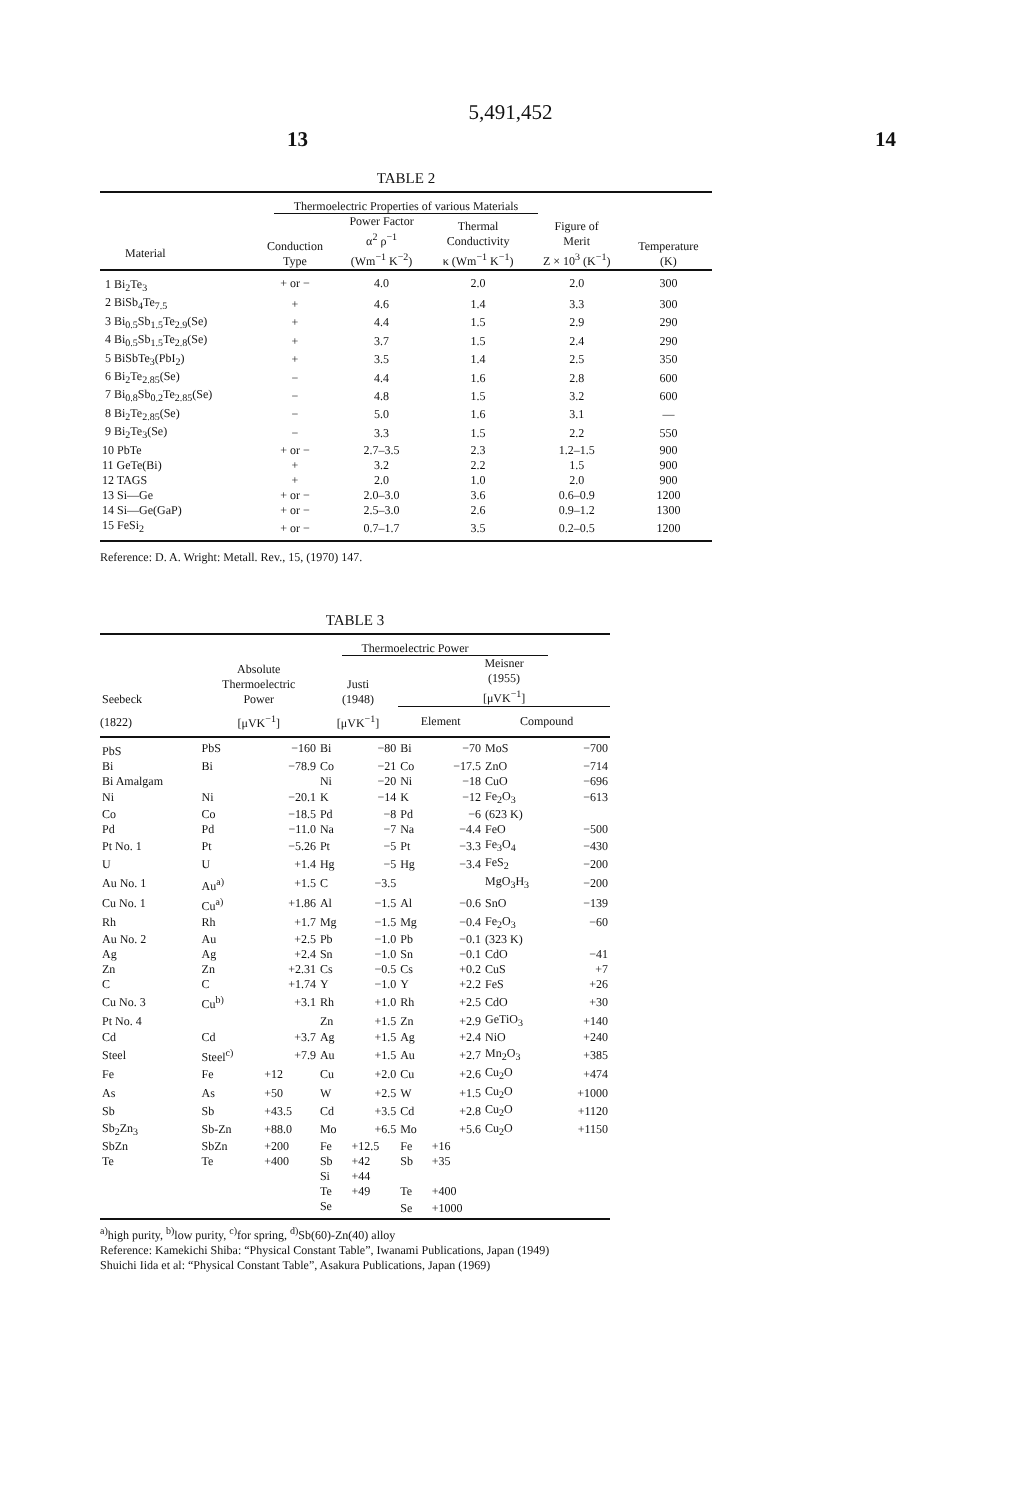5,491,452
13 14
TABLE 2
| Thermoelectric Properties of various Materials | | | | | |
| --- | --- | --- | --- | --- | --- |
| Material | Conduction Type | Power Factor α<sup>2</sup> ρ<sup>−1</sup> (Wm<sup>−1</sup> K<sup>−2</sup>) | Thermal Conductivity κ (Wm<sup>−1</sup> K<sup>−1</sup>) | Figure of Merit Z × 10<sup>3</sup> (K<sup>−1</sup>) | Temperature (K) |
| 1 Bi<sub>2</sub>Te<sub>3</sub> | + or − | 4.0 | 2.0 | 2.0 | 300 |
| 2 BiSb<sub>4</sub>Te<sub>7.5</sub> | + | 4.6 | 1.4 | 3.3 | 300 |
| 3 Bi<sub>0.5</sub>Sb<sub>1.5</sub>Te<sub>2.9</sub>(Se) | + | 4.4 | 1.5 | 2.9 | 290 |
| 4 Bi<sub>0.5</sub>Sb<sub>1.5</sub>Te<sub>2.8</sub>(Se) | + | 3.7 | 1.5 | 2.4 | 290 |
| 5 BiSbTe<sub>3</sub>(PbI<sub>2</sub>) | + | 3.5 | 1.4 | 2.5 | 350 |
| 6 Bi<sub>2</sub>Te<sub>2.85</sub>(Se) | − | 4.4 | 1.6 | 2.8 | 600 |
| 7 Bi<sub>0.8</sub>Sb<sub>0.2</sub>Te<sub>2.85</sub>(Se) | − | 4.8 | 1.5 | 3.2 | 600 |
| 8 Bi<sub>2</sub>Te<sub>2.85</sub>(Se) | − | 5.0 | 1.6 | 3.1 | — |
| 9 Bi<sub>2</sub>Te<sub>3</sub>(Se) | − | 3.3 | 1.5 | 2.2 | 550 |
| 10 PbTe | + or − | 2.7–3.5 | 2.3 | 1.2–1.5 | 900 |
| 11 GeTe(Bi) | + | 3.2 | 2.2 | 1.5 | 900 |
| 12 TAGS | + | 2.0 | 1.0 | 2.0 | 900 |
| 13 Si—Ge | + or − | 2.0–3.0 | 3.6 | 0.6–0.9 | 1200 |
| 14 Si—Ge(GaP) | + or − | 2.5–3.0 | 2.6 | 0.9–1.2 | 1300 |
| 15 FeSi<sub>2</sub> | + or − | 0.7–1.7 | 3.5 | 0.2–0.5 | 1200 |
Reference: D. A. Wright: Metall. Rev., 15, (1970) 147.
TABLE 3
| Thermoelectric Power | | | | | | | | |
| --- | --- | --- | --- | --- | --- | --- | --- | --- |
| Seebeck | Absolute Thermoelectric Power | | Justi (1948) | | Meisner (1955) [μVK<sup>−1</sup>] | | | |
| (1822) | [μVK<sup>−1</sup>] | | [μVK<sup>−1</sup>] | | Element | | Compound | |
| PbS | PbS | −160 | Bi | −80 | Bi | −70 | MoS | −700 |
| Bi | Bi | −78.9 | Co | −21 | Co | −17.5 | ZnO | −714 |
| Bi Amalgam | | | Ni | −20 | Ni | −18 | CuO | −696 |
| Ni | Ni | −20.1 | K | −14 | K | −12 | Fe<sub>2</sub>O<sub>3</sub> | −613 |
| Co | Co | −18.5 | Pd | −8 | Pd | −6 | (623 K) | |
| Pd | Pd | −11.0 | Na | −7 | Na | −4.4 | FeO | −500 |
| Pt No. 1 | Pt | −5.26 | Pt | −5 | Pt | −3.3 | Fe<sub>3</sub>O<sub>4</sub> | −430 |
| U | U | +1.4 | Hg | −5 | Hg | −3.4 | FeS<sub>2</sub> | −200 |
| Au No. 1 | Au<sup>a)</sup> | +1.5 | C | −3.5 | | | MgO<sub>3</sub>H<sub>3</sub> | −200 |
| Cu No. 1 | Cu<sup>a)</sup> | +1.86 | Al | −1.5 | Al | −0.6 | SnO | −139 |
| Rh | Rh | +1.7 | Mg | −1.5 | Mg | −0.4 | Fe<sub>2</sub>O<sub>3</sub> | −60 |
| Au No. 2 | Au | +2.5 | Pb | −1.0 | Pb | −0.1 | (323 K) | |
| Ag | Ag | +2.4 | Sn | −1.0 | Sn | −0.1 | CdO | −41 |
| Zn | Zn | +2.31 | Cs | −0.5 | Cs | +0.2 | CuS | +7 |
| C | C | +1.74 | Y | −1.0 | Y | +2.2 | FeS | +26 |
| Cu No. 3 | Cu<sup>b)</sup> | +3.1 | Rh | +1.0 | Rh | +2.5 | CdO | +30 |
| Pt No. 4 | | | Zn | +1.5 | Zn | +2.9 | GeTiO<sub>3</sub> | +140 |
| Cd | Cd | +3.7 | Ag | +1.5 | Ag | +2.4 | NiO | +240 |
| Steel | Steel<sup>c)</sup> | +7.9 | Au | +1.5 | Au | +2.7 | Mn<sub>2</sub>O<sub>3</sub> | +385 |
| Fe | Fe | +12 | Cu | +2.0 | Cu | +2.6 | Cu<sub>2</sub>O | +474 |
| As | As | +50 | W | +2.5 | W | +1.5 | Cu<sub>2</sub>O | +1000 |
| Sb | Sb | +43.5 | Cd | +3.5 | Cd | +2.8 | Cu<sub>2</sub>O | +1120 |
| Sb<sub>2</sub>Zn<sub>3</sub> | Sb-Zn | +88.0 | Mo | +6.5 | Mo | +5.6 | Cu<sub>2</sub>O | +1150 |
| SbZn | SbZn | +200 | Fe | +12.5 | Fe | +16 | | |
| Te | Te | +400 | Sb | +42 | Sb | +35 | | |
| | | | Si | +44 | | | | |
| | | | Te | +49 | Te | +400 | | |
| | | | Se | | Se | +1000 | | |
<sup>a)</sup> high purity, <sup>b)</sup>low purity, <sup>c)</sup>for spring, <sup>d)</sup>Sb(60)-Zn(40) alloy
Reference: Kamekichi Shiba: “Physical Constant Table”, Iwanami Publications, Japan (1949)
Shuichi Iida et al: “Physical Constant Table”, Asakura Publications, Japan (1969)